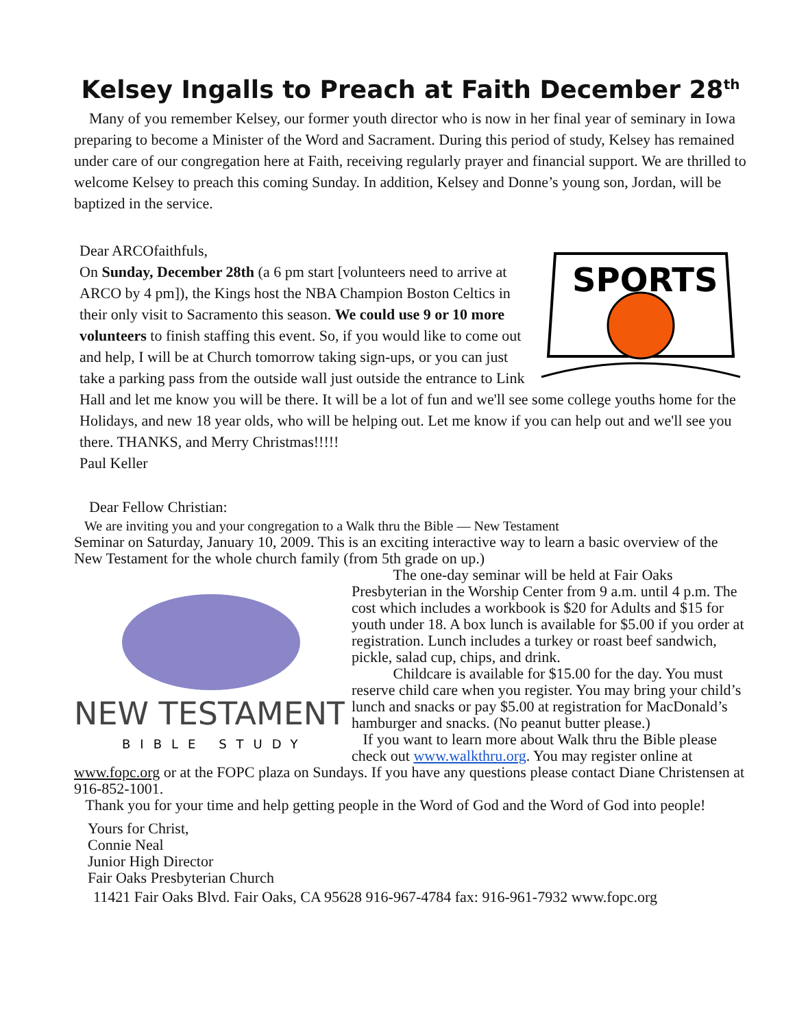Kelsey Ingalls to Preach at Faith December 28<sup>th</sup>
Many of you remember Kelsey, our former youth director who is now in her final year of seminary in Iowa preparing to become a Minister of the Word and Sacrament. During this period of study, Kelsey has remained under care of our congregation here at Faith, receiving regularly prayer and financial support. We are thrilled to welcome Kelsey to preach this coming Sunday. In addition, Kelsey and Donne’s young son, Jordan, will be baptized in the service.
SPORTS
Dear ARCOfaithfuls,
On Sunday, December 28th (a 6 pm start [volunteers need to arrive at ARCO by 4 pm]), the Kings host the NBA Champion Boston Celtics in their only visit to Sacramento this season. We could use 9 or 10 more volunteers to finish staffing this event. So, if you would like to come out and help, I will be at Church tomorrow taking sign-ups, or you can just take a parking pass from the outside wall just outside the entrance to Link Hall and let me know you will be there. It will be a lot of fun and we'll see some college youths home for the Holidays, and new 18 year olds, who will be helping out. Let me know if you can help out and we'll see you there. THANKS, and Merry Christmas!!!!!
Paul Keller
Dear Fellow Christian:
We are inviting you and your congregation to a Walk thru the Bible — New Testament
Seminar on Saturday, January 10, 2009. This is an exciting interactive way to learn a basic overview of the New Testament for the whole church family (from 5th grade on up.)
NEW TESTAMENT
BIBLE STUDY
The one-day seminar will be held at Fair Oaks Presbyterian in the Worship Center from 9 a.m. until 4 p.m. The cost which includes a workbook is $20 for Adults and $15 for youth under 18. A box lunch is available for $5.00 if you order at registration. Lunch includes a turkey or roast beef sandwich, pickle, salad cup, chips, and drink.
Childcare is available for $15.00 for the day. You must reserve child care when you register. You may bring your child’s lunch and snacks or pay $5.00 at registration for MacDonald’s hamburger and snacks. (No peanut butter please.)
If you want to learn more about Walk thru the Bible please check out www.walkthru.org. You may register online at www.fopc.org or at the FOPC plaza on Sundays. If you have any questions please contact Diane Christensen at 916-852-1001.
Thank you for your time and help getting people in the Word of God and the Word of God into people!
Yours for Christ,
Connie Neal
Junior High Director
Fair Oaks Presbyterian Church
11421 Fair Oaks Blvd. Fair Oaks, CA 95628 916-967-4784 fax: 916-961-7932 www.fopc.org